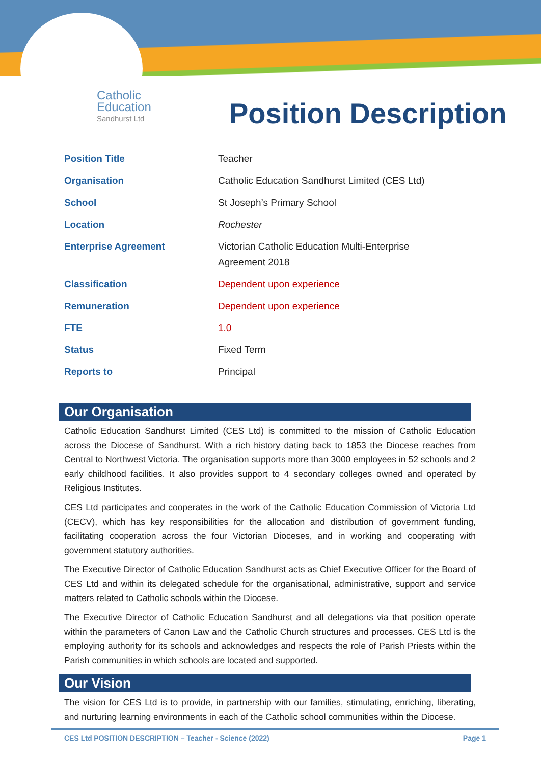Catholic
Education
Sandhurst Ltd
Position Description
| Position Title | Teacher |
| Organisation | Catholic Education Sandhurst Limited (CES Ltd) |
| School | St Joseph’s Primary School |
| Location | Rochester |
| Enterprise Agreement | Victorian Catholic Education Multi-Enterprise Agreement 2018 |
| Classification | Dependent upon experience |
| Remuneration | Dependent upon experience |
| FTE | 1.0 |
| Status | Fixed Term |
| Reports to | Principal |
Our Organisation
Catholic Education Sandhurst Limited (CES Ltd) is committed to the mission of Catholic Education across the Diocese of Sandhurst. With a rich history dating back to 1853 the Diocese reaches from Central to Northwest Victoria. The organisation supports more than 3000 employees in 52 schools and 2 early childhood facilities. It also provides support to 4 secondary colleges owned and operated by Religious Institutes.
CES Ltd participates and cooperates in the work of the Catholic Education Commission of Victoria Ltd (CECV), which has key responsibilities for the allocation and distribution of government funding, facilitating cooperation across the four Victorian Dioceses, and in working and cooperating with government statutory authorities.
The Executive Director of Catholic Education Sandhurst acts as Chief Executive Officer for the Board of CES Ltd and within its delegated schedule for the organisational, administrative, support and service matters related to Catholic schools within the Diocese.
The Executive Director of Catholic Education Sandhurst and all delegations via that position operate within the parameters of Canon Law and the Catholic Church structures and processes. CES Ltd is the employing authority for its schools and acknowledges and respects the role of Parish Priests within the Parish communities in which schools are located and supported.
Our Vision
The vision for CES Ltd is to provide, in partnership with our families, stimulating, enriching, liberating, and nurturing learning environments in each of the Catholic school communities within the Diocese.
CES Ltd POSITION DESCRIPTION – Teacher - Science (2022) Page 1